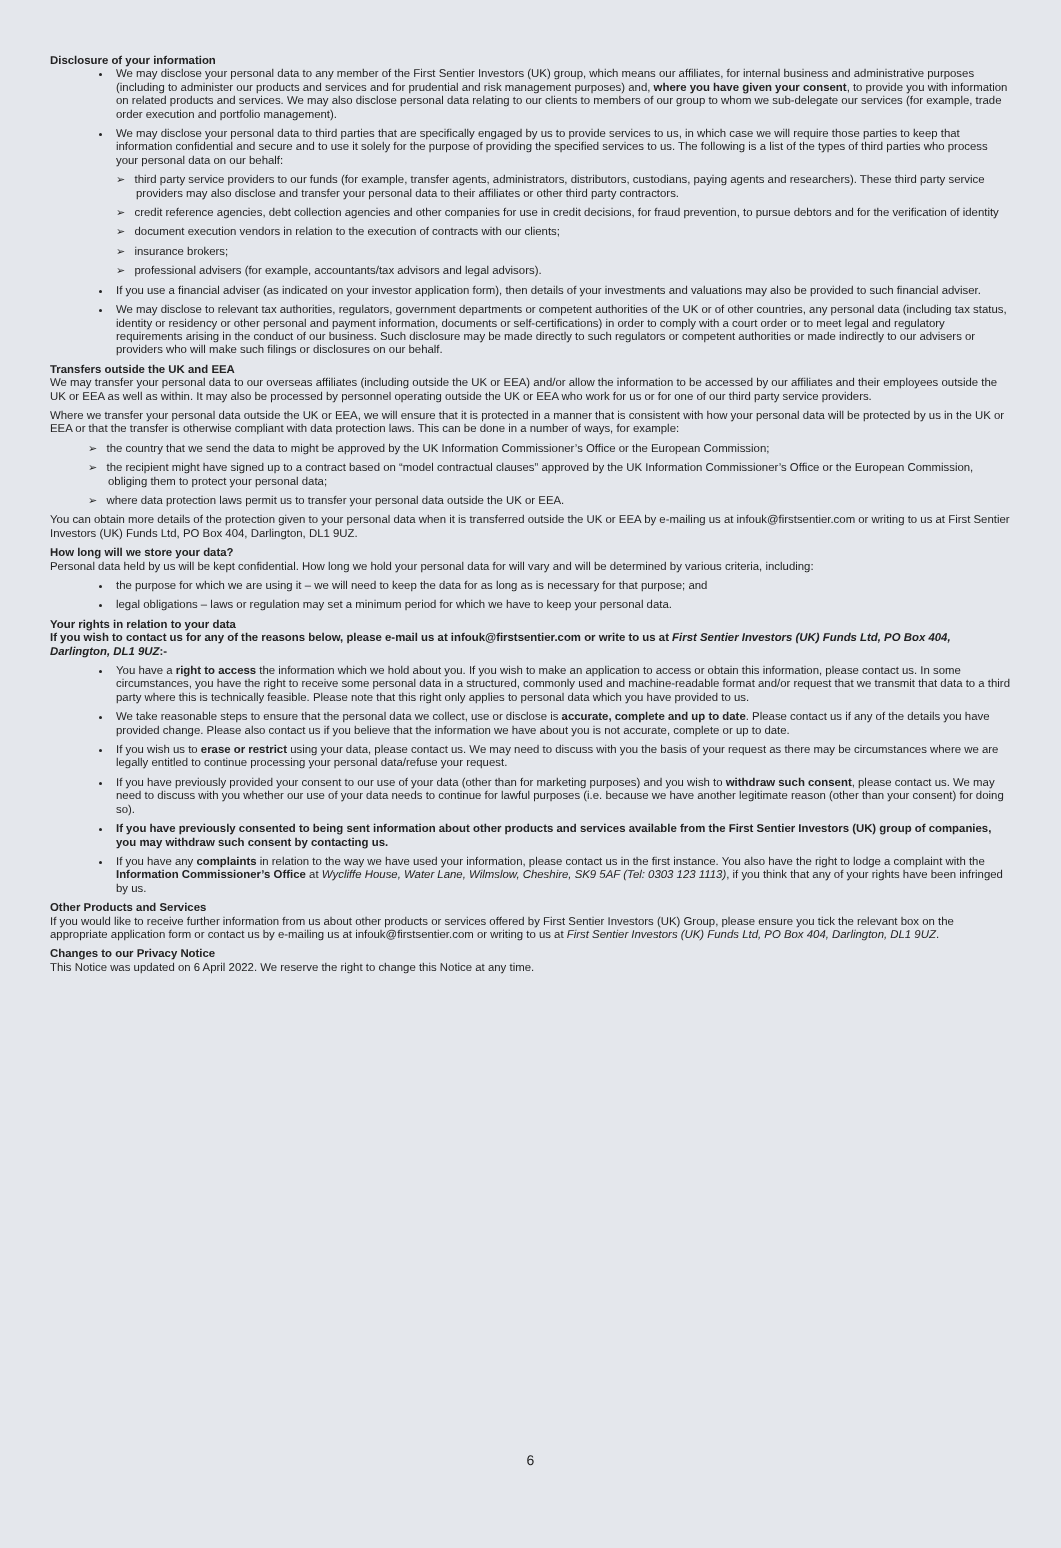Disclosure of your information
We may disclose your personal data to any member of the First Sentier Investors (UK) group, which means our affiliates, for internal business and administrative purposes (including to administer our products and services and for prudential and risk management purposes) and, where you have given your consent, to provide you with information on related products and services. We may also disclose personal data relating to our clients to members of our group to whom we sub-delegate our services (for example, trade order execution and portfolio management).
We may disclose your personal data to third parties that are specifically engaged by us to provide services to us, in which case we will require those parties to keep that information confidential and secure and to use it solely for the purpose of providing the specified services to us. The following is a list of the types of third parties who process your personal data on our behalf:
➢ third party service providers to our funds (for example, transfer agents, administrators, distributors, custodians, paying agents and researchers). These third party service providers may also disclose and transfer your personal data to their affiliates or other third party contractors.
➢ credit reference agencies, debt collection agencies and other companies for use in credit decisions, for fraud prevention, to pursue debtors and for the verification of identity
➢ document execution vendors in relation to the execution of contracts with our clients;
➢ insurance brokers;
➢ professional advisers (for example, accountants/tax advisors and legal advisors).
If you use a financial adviser (as indicated on your investor application form), then details of your investments and valuations may also be provided to such financial adviser.
We may disclose to relevant tax authorities, regulators, government departments or competent authorities of the UK or of other countries, any personal data (including tax status, identity or residency or other personal and payment information, documents or self-certifications) in order to comply with a court order or to meet legal and regulatory requirements arising in the conduct of our business. Such disclosure may be made directly to such regulators or competent authorities or made indirectly to our advisers or providers who will make such filings or disclosures on our behalf.
Transfers outside the UK and EEA
We may transfer your personal data to our overseas affiliates (including outside the UK or EEA) and/or allow the information to be accessed by our affiliates and their employees outside the UK or EEA as well as within. It may also be processed by personnel operating outside the UK or EEA who work for us or for one of our third party service providers.
Where we transfer your personal data outside the UK or EEA, we will ensure that it is protected in a manner that is consistent with how your personal data will be protected by us in the UK or EEA or that the transfer is otherwise compliant with data protection laws. This can be done in a number of ways, for example:
➢ the country that we send the data to might be approved by the UK Information Commissioner’s Office or the European Commission;
➢ the recipient might have signed up to a contract based on “model contractual clauses” approved by the UK Information Commissioner’s Office or the European Commission, obliging them to protect your personal data;
➢ where data protection laws permit us to transfer your personal data outside the UK or EEA.
You can obtain more details of the protection given to your personal data when it is transferred outside the UK or EEA by e-mailing us at infouk@firstsentier.com or writing to us at First Sentier Investors (UK) Funds Ltd, PO Box 404, Darlington, DL1 9UZ.
How long will we store your data?
Personal data held by us will be kept confidential. How long we hold your personal data for will vary and will be determined by various criteria, including:
the purpose for which we are using it – we will need to keep the data for as long as is necessary for that purpose; and
legal obligations – laws or regulation may set a minimum period for which we have to keep your personal data.
Your rights in relation to your data
If you wish to contact us for any of the reasons below, please e-mail us at infouk@firstsentier.com or write to us at First Sentier Investors (UK) Funds Ltd, PO Box 404, Darlington, DL1 9UZ:-
You have a right to access the information which we hold about you. If you wish to make an application to access or obtain this information, please contact us. In some circumstances, you have the right to receive some personal data in a structured, commonly used and machine-readable format and/or request that we transmit that data to a third party where this is technically feasible. Please note that this right only applies to personal data which you have provided to us.
We take reasonable steps to ensure that the personal data we collect, use or disclose is accurate, complete and up to date. Please contact us if any of the details you have provided change. Please also contact us if you believe that the information we have about you is not accurate, complete or up to date.
If you wish us to erase or restrict using your data, please contact us. We may need to discuss with you the basis of your request as there may be circumstances where we are legally entitled to continue processing your personal data/refuse your request.
If you have previously provided your consent to our use of your data (other than for marketing purposes) and you wish to withdraw such consent, please contact us. We may need to discuss with you whether our use of your data needs to continue for lawful purposes (i.e. because we have another legitimate reason (other than your consent) for doing so).
If you have previously consented to being sent information about other products and services available from the First Sentier Investors (UK) group of companies, you may withdraw such consent by contacting us.
If you have any complaints in relation to the way we have used your information, please contact us in the first instance. You also have the right to lodge a complaint with the Information Commissioner’s Office at Wycliffe House, Water Lane, Wilmslow, Cheshire, SK9 5AF (Tel: 0303 123 1113), if you think that any of your rights have been infringed by us.
Other Products and Services
If you would like to receive further information from us about other products or services offered by First Sentier Investors (UK) Group, please ensure you tick the relevant box on the appropriate application form or contact us by e-mailing us at infouk@firstsentier.com or writing to us at First Sentier Investors (UK) Funds Ltd, PO Box 404, Darlington, DL1 9UZ.
Changes to our Privacy Notice
This Notice was updated on 6 April 2022. We reserve the right to change this Notice at any time.
6